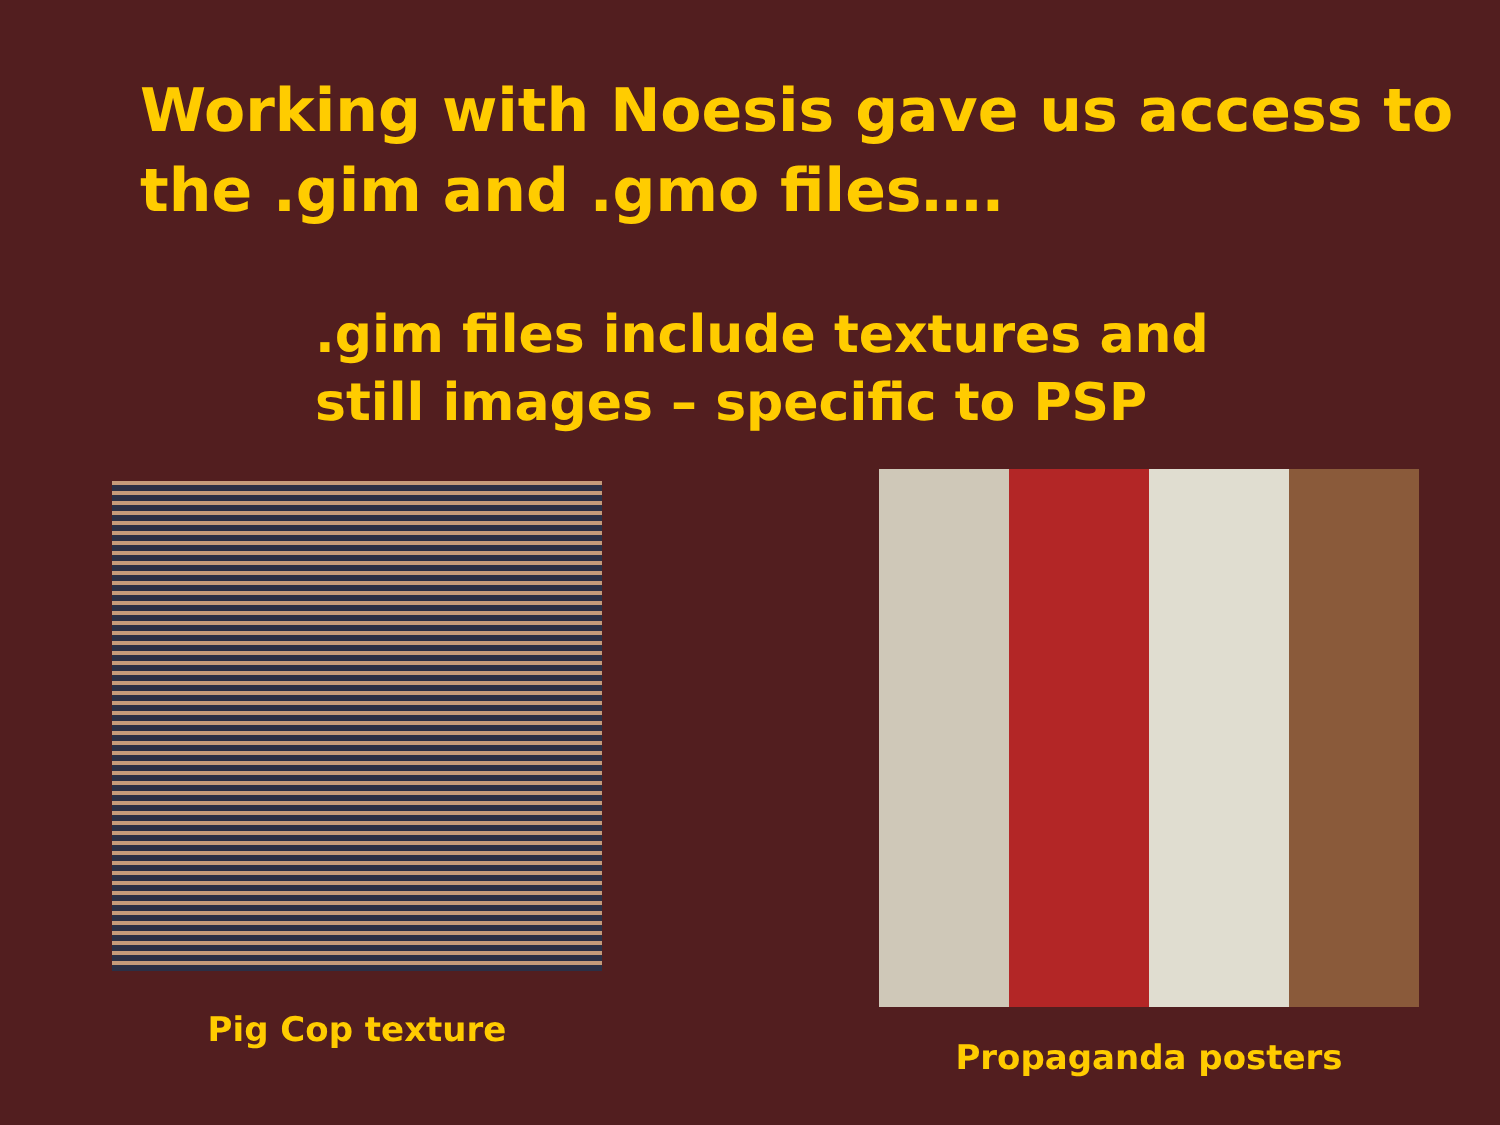Working with Noesis gave us access to the .gim and .gmo files….
.gim files include textures and
still images – specific to PSP
Pig Cop texture
Propaganda posters